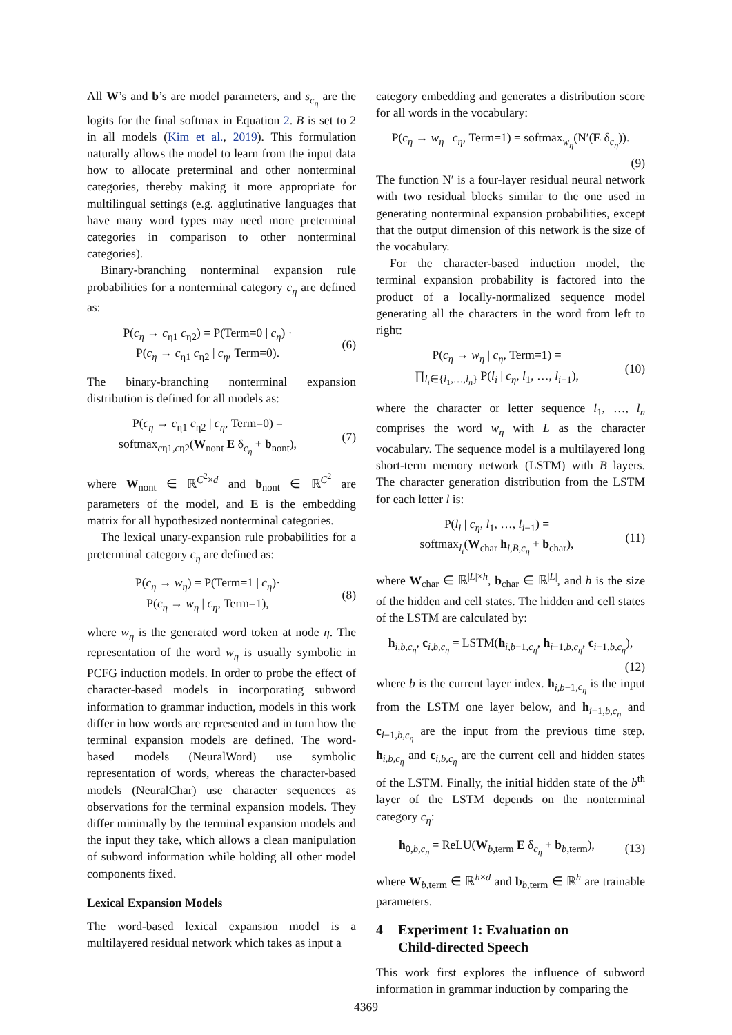All W’s and b’s are model parameters, and s<sub>c<sub>η</sub></sub> are the logits for the final softmax in Equation 2. B is set to 2 in all models (Kim et al., 2019). This formulation naturally allows the model to learn from the input data how to allocate preterminal and other nonterminal categories, thereby making it more appropriate for multilingual settings (e.g. agglutinative languages that have many word types may need more preterminal categories in comparison to other nonterminal categories).
Binary-branching nonterminal expansion rule probabilities for a nonterminal category c<sub>η</sub> are defined as:
P(c<sub>η</sub> → c<sub>η1</sub> c<sub>η2</sub>) = P(Term=0 | c<sub>η</sub>) ·
P(c<sub>η</sub> → c<sub>η1</sub> c<sub>η2</sub> | c<sub>η</sub>, Term=0).
(6)
The binary-branching nonterminal expansion distribution is defined for all models as:
P(c<sub>η</sub> → c<sub>η1</sub> c<sub>η2</sub> | c<sub>η</sub>, Term=0) =
softmax<sub>cη1,cη2</sub>(W<sub>nont</sub> E δ<sub>c<sub>η</sub></sub> + b<sub>nont</sub>),
(7)
where W<sub>nont</sub> ∈ ℝ<sup>C<sup>2</sup>×d</sup> and b<sub>nont</sub> ∈ ℝ<sup>C<sup>2</sup></sup> are parameters of the model, and E is the embedding matrix for all hypothesized nonterminal categories.
The lexical unary-expansion rule probabilities for a preterminal category c<sub>η</sub> are defined as:
P(c<sub>η</sub> → w<sub>η</sub>) = P(Term=1 | c<sub>η</sub>)·
P(c<sub>η</sub> → w<sub>η</sub> | c<sub>η</sub>, Term=1),
(8)
where w<sub>η</sub> is the generated word token at node η. The representation of the word w<sub>η</sub> is usually symbolic in PCFG induction models. In order to probe the effect of character-based models in incorporating subword information to grammar induction, models in this work differ in how words are represented and in turn how the terminal expansion models are defined. The word-based models (NeuralWord) use symbolic representation of words, whereas the character-based models (NeuralChar) use character sequences as observations for the terminal expansion models. They differ minimally by the terminal expansion models and the input they take, which allows a clean manipulation of subword information while holding all other model components fixed.
Lexical Expansion Models
The word-based lexical expansion model is a multilayered residual network which takes as input a
category embedding and generates a distribution score for all words in the vocabulary:
P(c<sub>η</sub> → w<sub>η</sub> | c<sub>η</sub>, Term=1) = softmax<sub>w<sub>η</sub></sub>(N′(E δ<sub>c<sub>η</sub></sub>)).
(9)
The function N′ is a four-layer residual neural network with two residual blocks similar to the one used in generating nonterminal expansion probabilities, except that the output dimension of this network is the size of the vocabulary.
For the character-based induction model, the terminal expansion probability is factored into the product of a locally-normalized sequence model generating all the characters in the word from left to right:
P(c<sub>η</sub> → w<sub>η</sub> | c<sub>η</sub>, Term=1) =
∏<sub>l<sub>i</sub>∈{l<sub>1</sub>,…,l<sub>n</sub>}</sub> P(l<sub>i</sub> | c<sub>η</sub>, l<sub>1</sub>, …, l<sub>i−1</sub>),
(10)
where the character or letter sequence l<sub>1</sub>, …, l<sub>n</sub> comprises the word w<sub>η</sub> with L as the character vocabulary. The sequence model is a multilayered long short-term memory network (LSTM) with B layers. The character generation distribution from the LSTM for each letter l is:
P(l<sub>i</sub> | c<sub>η</sub>, l<sub>1</sub>, …, l<sub>i−1</sub>) =
softmax<sub>l<sub>i</sub></sub>(W<sub>char</sub> h<sub>i,B,c<sub>η</sub></sub> + b<sub>char</sub>),
(11)
where W<sub>char</sub> ∈ ℝ<sup>|L|×h</sup>, b<sub>char</sub> ∈ ℝ<sup>|L|</sup>, and h is the size of the hidden and cell states. The hidden and cell states of the LSTM are calculated by:
h<sub>i,b,c<sub>η</sub></sub>, c<sub>i,b,c<sub>η</sub></sub> = LSTM(h<sub>i,b−1,c<sub>η</sub></sub>, h<sub>i−1,b,c<sub>η</sub></sub>, c<sub>i−1,b,c<sub>η</sub></sub>),
(12)
where b is the current layer index. h<sub>i,b−1,c<sub>η</sub></sub> is the input from the LSTM one layer below, and h<sub>i−1,b,c<sub>η</sub></sub> and c<sub>i−1,b,c<sub>η</sub></sub> are the input from the previous time step. h<sub>i,b,c<sub>η</sub></sub> and c<sub>i,b,c<sub>η</sub></sub> are the current cell and hidden states of the LSTM. Finally, the initial hidden state of the b<sup>th</sup> layer of the LSTM depends on the nonterminal category c<sub>η</sub>:
h<sub>0,b,c<sub>η</sub></sub> = ReLU(W<sub>b,term</sub> E δ<sub>c<sub>η</sub></sub> + b<sub>b,term</sub>),
(13)
where W<sub>b,term</sub> ∈ ℝ<sup>h×d</sup> and b<sub>b,term</sub> ∈ ℝ<sup>h</sup> are trainable parameters.
4 Experiment 1: Evaluation on
Child-directed Speech
This work first explores the influence of subword information in grammar induction by comparing the
4369